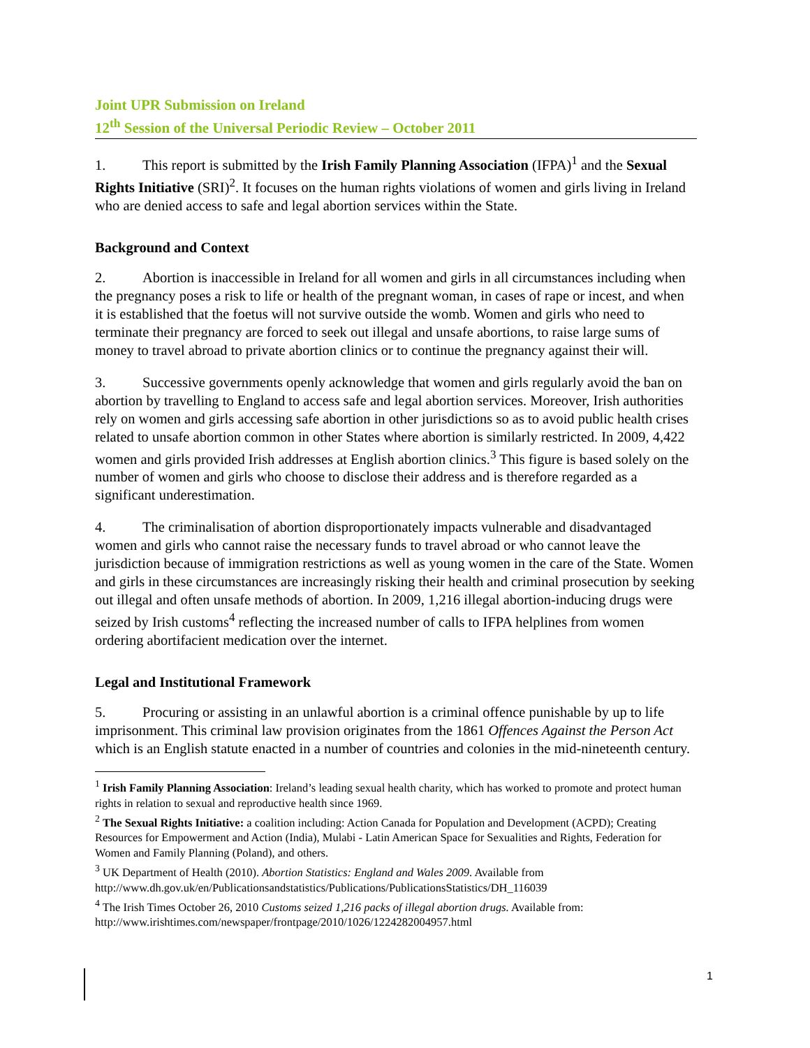Joint UPR Submission on Ireland
12<sup>th</sup> Session of the Universal Periodic Review – October 2011
1. This report is submitted by the Irish Family Planning Association (IFPA)<sup>1</sup> and the Sexual Rights Initiative (SRI)<sup>2</sup>. It focuses on the human rights violations of women and girls living in Ireland who are denied access to safe and legal abortion services within the State.
Background and Context
2. Abortion is inaccessible in Ireland for all women and girls in all circumstances including when the pregnancy poses a risk to life or health of the pregnant woman, in cases of rape or incest, and when it is established that the foetus will not survive outside the womb. Women and girls who need to terminate their pregnancy are forced to seek out illegal and unsafe abortions, to raise large sums of money to travel abroad to private abortion clinics or to continue the pregnancy against their will.
3. Successive governments openly acknowledge that women and girls regularly avoid the ban on abortion by travelling to England to access safe and legal abortion services. Moreover, Irish authorities rely on women and girls accessing safe abortion in other jurisdictions so as to avoid public health crises related to unsafe abortion common in other States where abortion is similarly restricted. In 2009, 4,422 women and girls provided Irish addresses at English abortion clinics.<sup>3</sup> This figure is based solely on the number of women and girls who choose to disclose their address and is therefore regarded as a significant underestimation.
4. The criminalisation of abortion disproportionately impacts vulnerable and disadvantaged women and girls who cannot raise the necessary funds to travel abroad or who cannot leave the jurisdiction because of immigration restrictions as well as young women in the care of the State. Women and girls in these circumstances are increasingly risking their health and criminal prosecution by seeking out illegal and often unsafe methods of abortion. In 2009, 1,216 illegal abortion-inducing drugs were seized by Irish customs<sup>4</sup> reflecting the increased number of calls to IFPA helplines from women ordering abortifacient medication over the internet.
Legal and Institutional Framework
5. Procuring or assisting in an unlawful abortion is a criminal offence punishable by up to life imprisonment. This criminal law provision originates from the 1861 Offences Against the Person Act which is an English statute enacted in a number of countries and colonies in the mid-nineteenth century.
<sup>1</sup> Irish Family Planning Association: Ireland’s leading sexual health charity, which has worked to promote and protect human rights in relation to sexual and reproductive health since 1969.
<sup>2</sup> The Sexual Rights Initiative: a coalition including: Action Canada for Population and Development (ACPD); Creating Resources for Empowerment and Action (India), Mulabi - Latin American Space for Sexualities and Rights, Federation for Women and Family Planning (Poland), and others.
<sup>3</sup> UK Department of Health (2010). Abortion Statistics: England and Wales 2009. Available from http://www.dh.gov.uk/en/Publicationsandstatistics/Publications/PublicationsStatistics/DH_116039
<sup>4</sup> The Irish Times October 26, 2010 Customs seized 1,216 packs of illegal abortion drugs. Available from: http://www.irishtimes.com/newspaper/frontpage/2010/1026/1224282004957.html
1